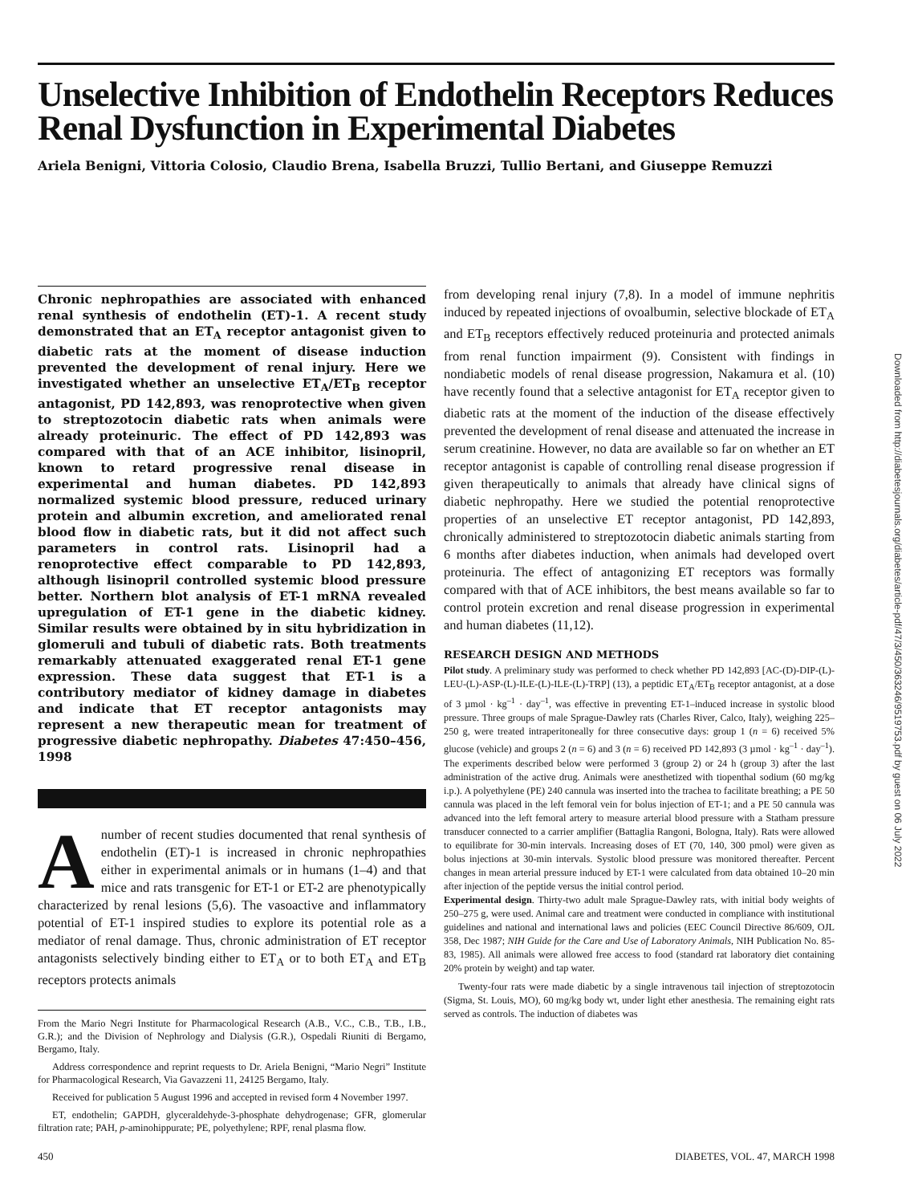Unselective Inhibition of Endothelin Receptors Reduces Renal Dysfunction in Experimental Diabetes
Ariela Benigni, Vittoria Colosio, Claudio Brena, Isabella Bruzzi, Tullio Bertani, and Giuseppe Remuzzi
Chronic nephropathies are associated with enhanced renal synthesis of endothelin (ET)-1. A recent study demonstrated that an ET<sub>A</sub> receptor antagonist given to diabetic rats at the moment of disease induction prevented the development of renal injury. Here we investigated whether an unselective ET<sub>A</sub>/ET<sub>B</sub> receptor antagonist, PD 142,893, was renoprotective when given to streptozotocin diabetic rats when animals were already proteinuric. The effect of PD 142,893 was compared with that of an ACE inhibitor, lisinopril, known to retard progressive renal disease in experimental and human diabetes. PD 142,893 normalized systemic blood pressure, reduced urinary protein and albumin excretion, and ameliorated renal blood flow in diabetic rats, but it did not affect such parameters in control rats. Lisinopril had a renoprotective effect comparable to PD 142,893, although lisinopril controlled systemic blood pressure better. Northern blot analysis of ET-1 mRNA revealed upregulation of ET-1 gene in the diabetic kidney. Similar results were obtained by in situ hybridization in glomeruli and tubuli of diabetic rats. Both treatments remarkably attenuated exaggerated renal ET-1 gene expression. These data suggest that ET-1 is a contributory mediator of kidney damage in diabetes and indicate that ET receptor antagonists may represent a new therapeutic mean for treatment of progressive diabetic nephropathy. Diabetes 47:450–456, 1998
A number of recent studies documented that renal synthesis of endothelin (ET)-1 is increased in chronic nephropathies either in experimental animals or in humans (1–4) and that mice and rats transgenic for ET-1 or ET-2 are phenotypically characterized by renal lesions (5,6). The vasoactive and inflammatory potential of ET-1 inspired studies to explore its potential role as a mediator of renal damage. Thus, chronic administration of ET receptor antagonists selectively binding either to ET<sub>A</sub> or to both ET<sub>A</sub> and ET<sub>B</sub> receptors protects animals
From the Mario Negri Institute for Pharmacological Research (A.B., V.C., C.B., T.B., I.B., G.R.); and the Division of Nephrology and Dialysis (G.R.), Ospedali Riuniti di Bergamo, Bergamo, Italy.
Address correspondence and reprint requests to Dr. Ariela Benigni, “Mario Negri” Institute for Pharmacological Research, Via Gavazzeni 11, 24125 Bergamo, Italy.
Received for publication 5 August 1996 and accepted in revised form 4 November 1997.
ET, endothelin; GAPDH, glyceraldehyde-3-phosphate dehydrogenase; GFR, glomerular filtration rate; PAH, p-aminohippurate; PE, polyethylene; RPF, renal plasma flow.
from developing renal injury (7,8). In a model of immune nephritis induced by repeated injections of ovoalbumin, selective blockade of ET<sub>A</sub> and ET<sub>B</sub> receptors effectively reduced proteinuria and protected animals from renal function impairment (9). Consistent with findings in nondiabetic models of renal disease progression, Nakamura et al. (10) have recently found that a selective antagonist for ET<sub>A</sub> receptor given to diabetic rats at the moment of the induction of the disease effectively prevented the development of renal disease and attenuated the increase in serum creatinine. However, no data are available so far on whether an ET receptor antagonist is capable of controlling renal disease progression if given therapeutically to animals that already have clinical signs of diabetic nephropathy. Here we studied the potential renoprotective properties of an unselective ET receptor antagonist, PD 142,893, chronically administered to streptozotocin diabetic animals starting from 6 months after diabetes induction, when animals had developed overt proteinuria. The effect of antagonizing ET receptors was formally compared with that of ACE inhibitors, the best means available so far to control protein excretion and renal disease progression in experimental and human diabetes (11,12).
RESEARCH DESIGN AND METHODS
Pilot study. A preliminary study was performed to check whether PD 142,893 [AC-(D)-DIP-(L)-LEU-(L)-ASP-(L)-ILE-(L)-ILE-(L)-TRP] (13), a peptidic ET<sub>A</sub>/ET<sub>B</sub> receptor antagonist, at a dose of 3 µmol · kg<sup>–1</sup> · day<sup>–1</sup>, was effective in preventing ET-1–induced increase in systolic blood pressure. Three groups of male Sprague-Dawley rats (Charles River, Calco, Italy), weighing 225–250 g, were treated intraperitoneally for three consecutive days: group 1 (n = 6) received 5% glucose (vehicle) and groups 2 (n = 6) and 3 (n = 6) received PD 142,893 (3 µmol · kg<sup>–1</sup> · day<sup>–1</sup>). The experiments described below were performed 3 (group 2) or 24 h (group 3) after the last administration of the active drug. Animals were anesthetized with tiopenthal sodium (60 mg/kg i.p.). A polyethylene (PE) 240 cannula was inserted into the trachea to facilitate breathing; a PE 50 cannula was placed in the left femoral vein for bolus injection of ET-1; and a PE 50 cannula was advanced into the left femoral artery to measure arterial blood pressure with a Statham pressure transducer connected to a carrier amplifier (Battaglia Rangoni, Bologna, Italy). Rats were allowed to equilibrate for 30-min intervals. Increasing doses of ET (70, 140, 300 pmol) were given as bolus injections at 30-min intervals. Systolic blood pressure was monitored thereafter. Percent changes in mean arterial pressure induced by ET-1 were calculated from data obtained 10–20 min after injection of the peptide versus the initial control period.
Experimental design. Thirty-two adult male Sprague-Dawley rats, with initial body weights of 250–275 g, were used. Animal care and treatment were conducted in compliance with institutional guidelines and national and international laws and policies (EEC Council Directive 86/609, OJL 358, Dec 1987; NIH Guide for the Care and Use of Laboratory Animals, NIH Publication No. 85-83, 1985). All animals were allowed free access to food (standard rat laboratory diet containing 20% protein by weight) and tap water.
Twenty-four rats were made diabetic by a single intravenous tail injection of streptozotocin (Sigma, St. Louis, MO), 60 mg/kg body wt, under light ether anesthesia. The remaining eight rats served as controls. The induction of diabetes was
450 DIABETES, VOL. 47, MARCH 1998
Downloaded from http://diabetesjournals.org/diabetes/article-pdf/47/3/450/363246/9519753.pdf by guest on 06 July 2022